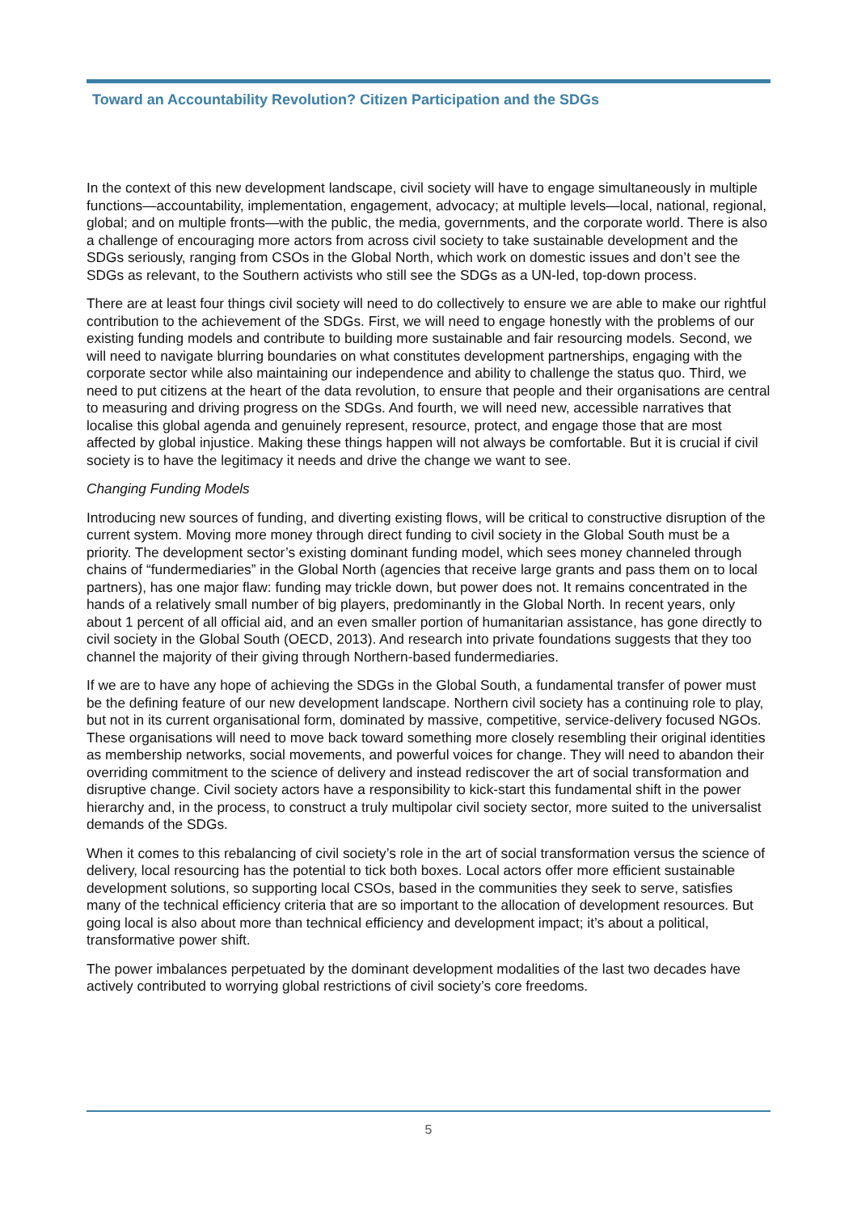Toward an Accountability Revolution? Citizen Participation and the SDGs
In the context of this new development landscape, civil society will have to engage simultaneously in multiple functions—accountability, implementation, engagement, advocacy; at multiple levels—local, national, regional, global; and on multiple fronts—with the public, the media, governments, and the corporate world. There is also a challenge of encouraging more actors from across civil society to take sustainable development and the SDGs seriously, ranging from CSOs in the Global North, which work on domestic issues and don’t see the SDGs as relevant, to the Southern activists who still see the SDGs as a UN-led, top-down process.
There are at least four things civil society will need to do collectively to ensure we are able to make our rightful contribution to the achievement of the SDGs. First, we will need to engage honestly with the problems of our existing funding models and contribute to building more sustainable and fair resourcing models. Second, we will need to navigate blurring boundaries on what constitutes development partnerships, engaging with the corporate sector while also maintaining our independence and ability to challenge the status quo. Third, we need to put citizens at the heart of the data revolution, to ensure that people and their organisations are central to measuring and driving progress on the SDGs. And fourth, we will need new, accessible narratives that localise this global agenda and genuinely represent, resource, protect, and engage those that are most affected by global injustice. Making these things happen will not always be comfortable. But it is crucial if civil society is to have the legitimacy it needs and drive the change we want to see.
Changing Funding Models
Introducing new sources of funding, and diverting existing flows, will be critical to constructive disruption of the current system. Moving more money through direct funding to civil society in the Global South must be a priority. The development sector’s existing dominant funding model, which sees money channeled through chains of “fundermediaries” in the Global North (agencies that receive large grants and pass them on to local partners), has one major flaw: funding may trickle down, but power does not. It remains concentrated in the hands of a relatively small number of big players, predominantly in the Global North. In recent years, only about 1 percent of all official aid, and an even smaller portion of humanitarian assistance, has gone directly to civil society in the Global South (OECD, 2013). And research into private foundations suggests that they too channel the majority of their giving through Northern-based fundermediaries.
If we are to have any hope of achieving the SDGs in the Global South, a fundamental transfer of power must be the defining feature of our new development landscape. Northern civil society has a continuing role to play, but not in its current organisational form, dominated by massive, competitive, service-delivery focused NGOs. These organisations will need to move back toward something more closely resembling their original identities as membership networks, social movements, and powerful voices for change. They will need to abandon their overriding commitment to the science of delivery and instead rediscover the art of social transformation and disruptive change. Civil society actors have a responsibility to kick-start this fundamental shift in the power hierarchy and, in the process, to construct a truly multipolar civil society sector, more suited to the universalist demands of the SDGs.
When it comes to this rebalancing of civil society’s role in the art of social transformation versus the science of delivery, local resourcing has the potential to tick both boxes. Local actors offer more efficient sustainable development solutions, so supporting local CSOs, based in the communities they seek to serve, satisfies many of the technical efficiency criteria that are so important to the allocation of development resources. But going local is also about more than technical efficiency and development impact; it’s about a political, transformative power shift.
The power imbalances perpetuated by the dominant development modalities of the last two decades have actively contributed to worrying global restrictions of civil society’s core freedoms.
5